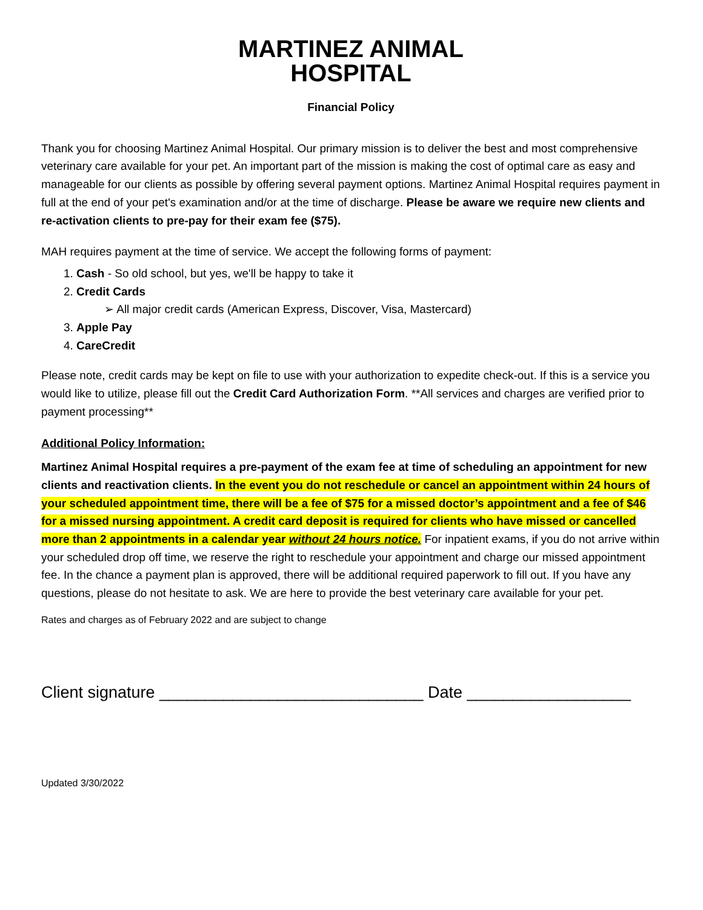MARTINEZ ANIMAL
HOSPITAL
Financial Policy
Thank you for choosing Martinez Animal Hospital. Our primary mission is to deliver the best and most comprehensive veterinary care available for your pet. An important part of the mission is making the cost of optimal care as easy and manageable for our clients as possible by offering several payment options. Martinez Animal Hospital requires payment in full at the end of your pet's examination and/or at the time of discharge. Please be aware we require new clients and re-activation clients to pre-pay for their exam fee ($75).
MAH requires payment at the time of service. We accept the following forms of payment:
1. Cash - So old school, but yes, we'll be happy to take it
2. Credit Cards
➢ All major credit cards (American Express, Discover, Visa, Mastercard)
3. Apple Pay
4. CareCredit
Please note, credit cards may be kept on file to use with your authorization to expedite check-out. If this is a service you would like to utilize, please fill out the Credit Card Authorization Form. **All services and charges are verified prior to payment processing**
Additional Policy Information:
Martinez Animal Hospital requires a pre-payment of the exam fee at time of scheduling an appointment for new clients and reactivation clients. In the event you do not reschedule or cancel an appointment within 24 hours of your scheduled appointment time, there will be a fee of $75 for a missed doctor’s appointment and a fee of $46 for a missed nursing appointment. A credit card deposit is required for clients who have missed or cancelled more than 2 appointments in a calendar year without 24 hours notice. For inpatient exams, if you do not arrive within your scheduled drop off time, we reserve the right to reschedule your appointment and charge our missed appointment fee. In the chance a payment plan is approved, there will be additional required paperwork to fill out. If you have any questions, please do not hesitate to ask. We are here to provide the best veterinary care available for your pet.
Rates and charges as of February 2022 and are subject to change
Client signature _____________________________ Date __________________
Updated 3/30/2022